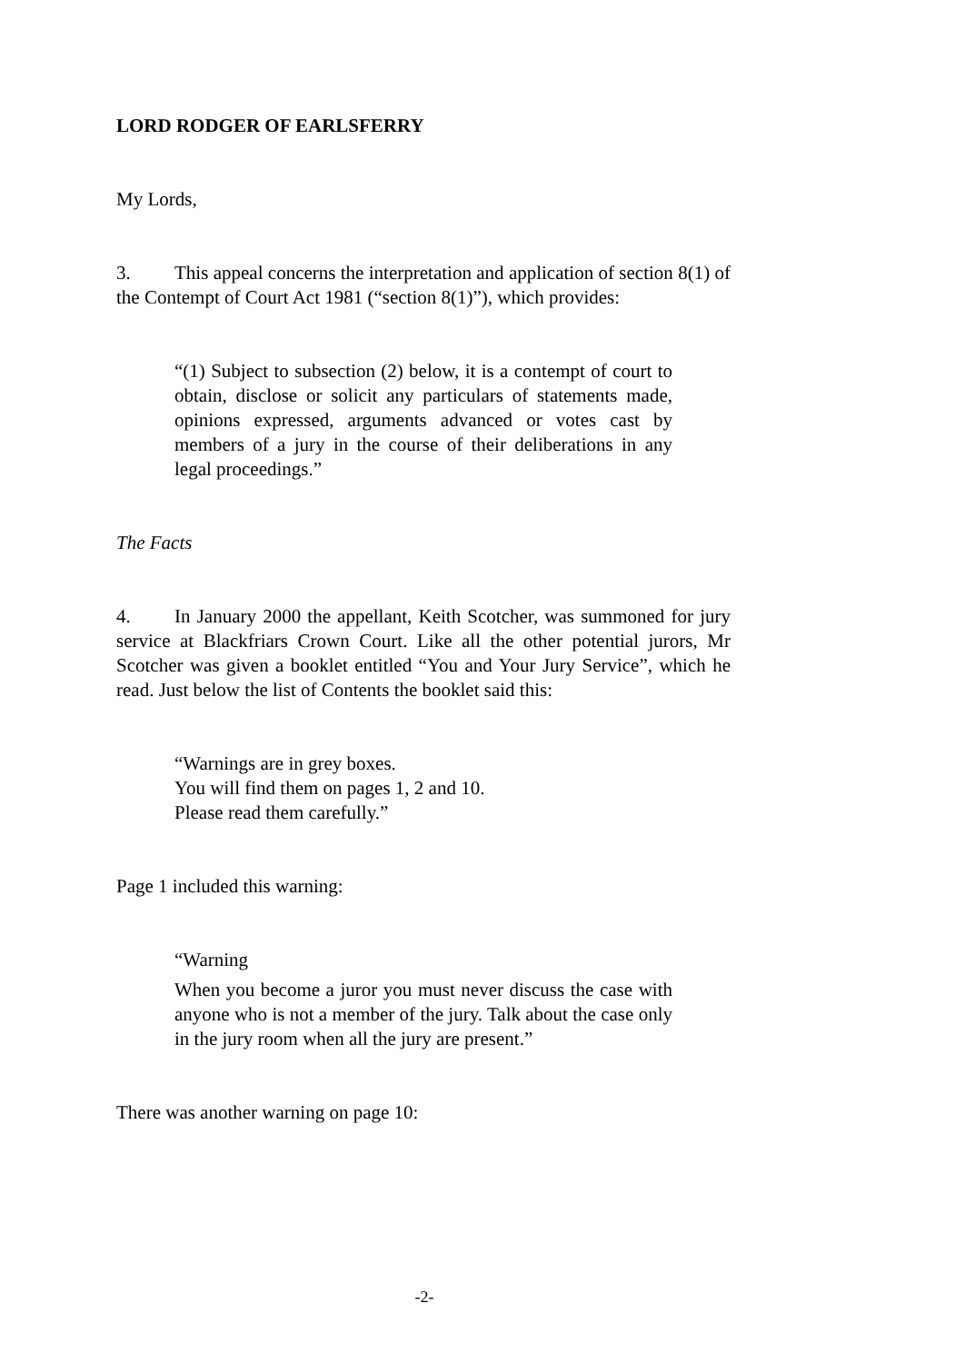LORD RODGER OF EARLSFERRY
My Lords,
3. This appeal concerns the interpretation and application of section 8(1) of the Contempt of Court Act 1981 (“section 8(1)”), which provides:
“(1) Subject to subsection (2) below, it is a contempt of court to obtain, disclose or solicit any particulars of statements made, opinions expressed, arguments advanced or votes cast by members of a jury in the course of their deliberations in any legal proceedings.”
The Facts
4. In January 2000 the appellant, Keith Scotcher, was summoned for jury service at Blackfriars Crown Court. Like all the other potential jurors, Mr Scotcher was given a booklet entitled “You and Your Jury Service”, which he read. Just below the list of Contents the booklet said this:
“Warnings are in grey boxes.
You will find them on pages 1, 2 and 10.
Please read them carefully.”
Page 1 included this warning:
“Warning
When you become a juror you must never discuss the case with anyone who is not a member of the jury. Talk about the case only in the jury room when all the jury are present.”
There was another warning on page 10:
-2-